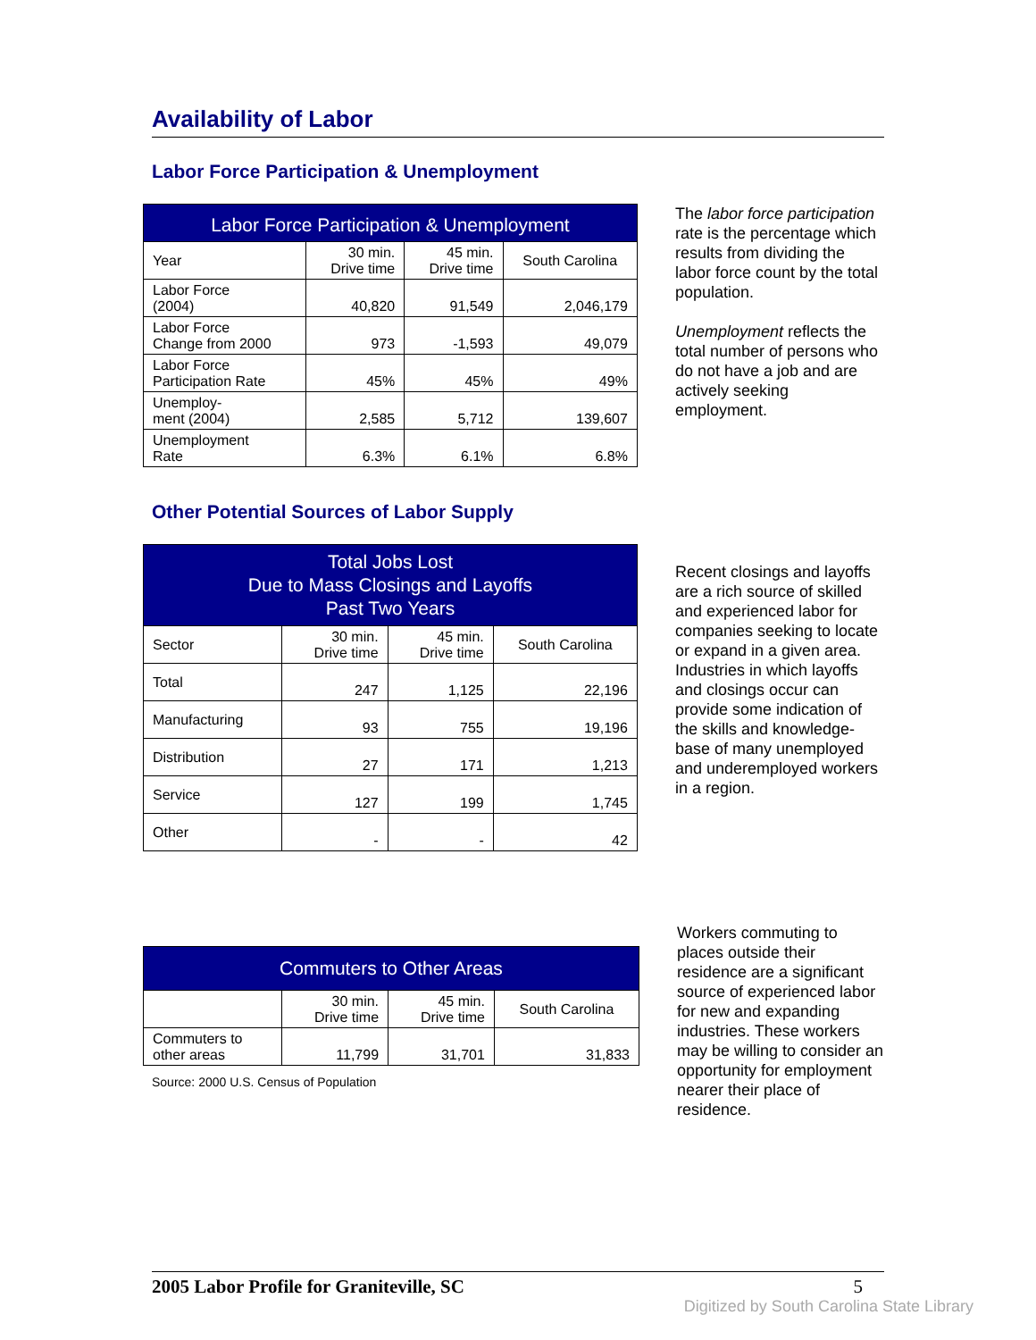Availability of Labor
Labor Force Participation & Unemployment
| Labor Force Participation & Unemployment | | | |
| --- | --- | --- | --- |
| Year | 30 min. Drive time | 45 min. Drive time | South Carolina |
| Labor Force (2004) | 40,820 | 91,549 | 2,046,179 |
| Labor Force Change from 2000 | 973 | -1,593 | 49,079 |
| Labor Force Participation Rate | 45% | 45% | 49% |
| Unemploy- ment (2004) | 2,585 | 5,712 | 139,607 |
| Unemployment Rate | 6.3% | 6.1% | 6.8% |
The labor force participation rate is the percentage which results from dividing the labor force count by the total population.
Unemployment reflects the total number of persons who do not have a job and are actively seeking employment.
Other Potential Sources of Labor Supply
| Total Jobs Lost Due to Mass Closings and Layoffs Past Two Years | | | |
| --- | --- | --- | --- |
| Sector | 30 min. Drive time | 45 min. Drive time | South Carolina |
| Total | 247 | 1,125 | 22,196 |
| Manufacturing | 93 | 755 | 19,196 |
| Distribution | 27 | 171 | 1,213 |
| Service | 127 | 199 | 1,745 |
| Other | - | - | 42 |
Recent closings and layoffs are a rich source of skilled and experienced labor for companies seeking to locate or expand in a given area. Industries in which layoffs and closings occur can provide some indication of the skills and knowledge-base of many unemployed and underemployed workers in a region.
| Commuters to Other Areas | | | |
| --- | --- | --- | --- |
| | 30 min. Drive time | 45 min. Drive time | South Carolina |
| Commuters to other areas | 11,799 | 31,701 | 31,833 |
Source: 2000 U.S. Census of Population
Workers commuting to places outside their residence are a significant source of experienced labor for new and expanding industries. These workers may be willing to consider an opportunity for employment nearer their place of residence.
2005 Labor Profile for Graniteville, SC 5
Digitized by South Carolina State Library